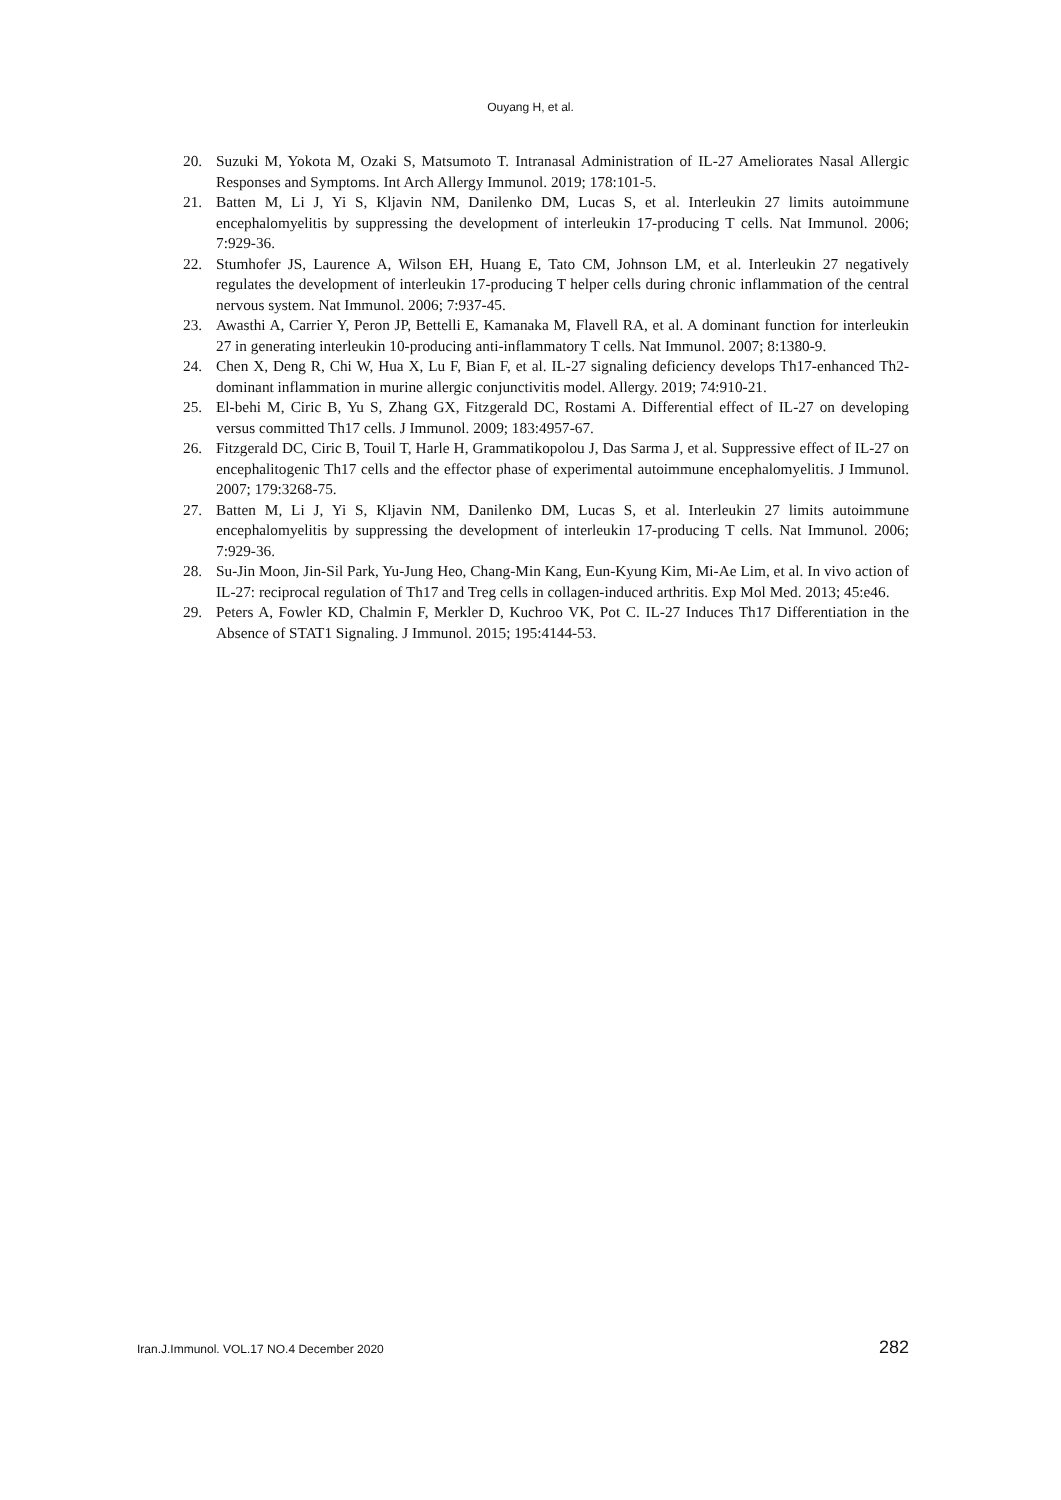Ouyang H, et al.
20. Suzuki M, Yokota M, Ozaki S, Matsumoto T. Intranasal Administration of IL-27 Ameliorates Nasal Allergic Responses and Symptoms. Int Arch Allergy Immunol. 2019; 178:101-5.
21. Batten M, Li J, Yi S, Kljavin NM, Danilenko DM, Lucas S, et al. Interleukin 27 limits autoimmune encephalomyelitis by suppressing the development of interleukin 17-producing T cells. Nat Immunol. 2006; 7:929-36.
22. Stumhofer JS, Laurence A, Wilson EH, Huang E, Tato CM, Johnson LM, et al. Interleukin 27 negatively regulates the development of interleukin 17-producing T helper cells during chronic inflammation of the central nervous system. Nat Immunol. 2006; 7:937-45.
23. Awasthi A, Carrier Y, Peron JP, Bettelli E, Kamanaka M, Flavell RA, et al. A dominant function for interleukin 27 in generating interleukin 10-producing anti-inflammatory T cells. Nat Immunol. 2007; 8:1380-9.
24. Chen X, Deng R, Chi W, Hua X, Lu F, Bian F, et al. IL-27 signaling deficiency develops Th17-enhanced Th2-dominant inflammation in murine allergic conjunctivitis model. Allergy. 2019; 74:910-21.
25. El-behi M, Ciric B, Yu S, Zhang GX, Fitzgerald DC, Rostami A. Differential effect of IL-27 on developing versus committed Th17 cells. J Immunol. 2009; 183:4957-67.
26. Fitzgerald DC, Ciric B, Touil T, Harle H, Grammatikopolou J, Das Sarma J, et al. Suppressive effect of IL-27 on encephalitogenic Th17 cells and the effector phase of experimental autoimmune encephalomyelitis. J Immunol. 2007; 179:3268-75.
27. Batten M, Li J, Yi S, Kljavin NM, Danilenko DM, Lucas S, et al. Interleukin 27 limits autoimmune encephalomyelitis by suppressing the development of interleukin 17-producing T cells. Nat Immunol. 2006; 7:929-36.
28. Su-Jin Moon, Jin-Sil Park, Yu-Jung Heo, Chang-Min Kang, Eun-Kyung Kim, Mi-Ae Lim, et al. In vivo action of IL-27: reciprocal regulation of Th17 and Treg cells in collagen-induced arthritis. Exp Mol Med. 2013; 45:e46.
29. Peters A, Fowler KD, Chalmin F, Merkler D, Kuchroo VK, Pot C. IL-27 Induces Th17 Differentiation in the Absence of STAT1 Signaling. J Immunol. 2015; 195:4144-53.
Iran.J.Immunol. VOL.17 NO.4 December 2020 282